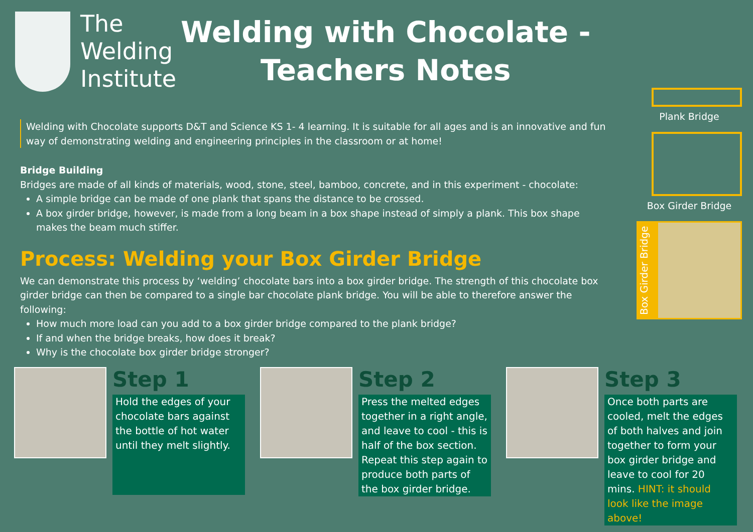The Welding Institute
Welding with Chocolate -
Teachers Notes
Welding with Chocolate supports D&T and Science KS 1- 4 learning. It is suitable for all ages and is an innovative and fun way of demonstrating welding and engineering principles in the classroom or at home!
Bridge Building
Bridges are made of all kinds of materials, wood, stone, steel, bamboo, concrete, and in this experiment - chocolate:
A simple bridge can be made of one plank that spans the distance to be crossed.
A box girder bridge, however, is made from a long beam in a box shape instead of simply a plank. This box shape makes the beam much stiffer.
Process: Welding your Box Girder Bridge
We can demonstrate this process by ‘welding’ chocolate bars into a box girder bridge. The strength of this chocolate box girder bridge can then be compared to a single bar chocolate plank bridge. You will be able to therefore answer the following:
How much more load can you add to a box girder bridge compared to the plank bridge?
If and when the bridge breaks, how does it break?
Why is the chocolate box girder bridge stronger?
Plank Bridge
Box Girder Bridge
Box Girder Bridge
Step 1
Hold the edges of your chocolate bars against the bottle of hot water until they melt slightly.
Step 2
Press the melted edges together in a right angle, and leave to cool - this is half of the box section. Repeat this step again to produce both parts of the box girder bridge.
Step 3
Once both parts are cooled, melt the edges of both halves and join together to form your box girder bridge and leave to cool for 20 mins. HINT: it should look like the image above!